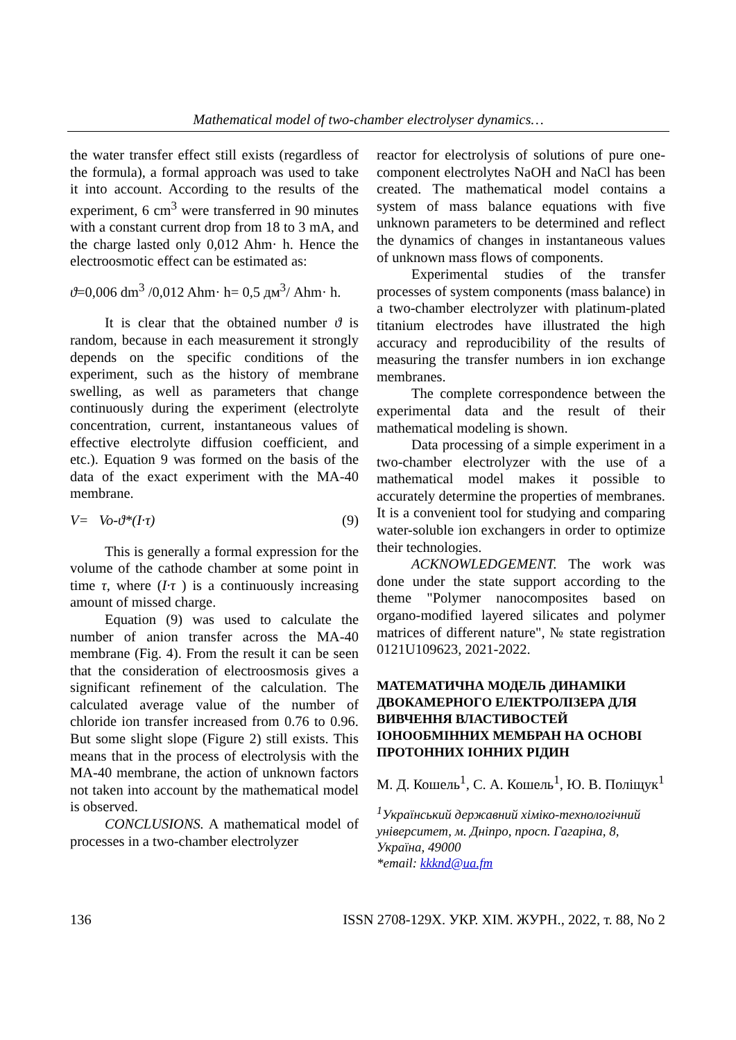Mathematical model of two-chamber electrolyser dynamics…
the water transfer effect still exists (regardless of the formula), a formal approach was used to take it into account. According to the results of the experiment, 6 cm<sup>3</sup> were transferred in 90 minutes with a constant current drop from 18 to 3 mA, and the charge lasted only 0,012 Ahm· h. Hence the electroosmotic effect can be estimated as:
ϑ=0,006 dm<sup>3</sup> /0,012 Ahm· h= 0,5 дм<sup>3</sup>/ Ahm· h.
It is clear that the obtained number ϑ is random, because in each measurement it strongly depends on the specific conditions of the experiment, such as the history of membrane swelling, as well as parameters that change continuously during the experiment (electrolyte concentration, current, instantaneous values of effective electrolyte diffusion coefficient, and etc.). Equation 9 was formed on the basis of the data of the exact experiment with the MA-40 membrane.
V= Vo-ϑ*(I·τ) (9)
This is generally a formal expression for the volume of the cathode chamber at some point in time τ, where (I·τ ) is a continuously increasing amount of missed charge.
Equation (9) was used to calculate the number of anion transfer across the MA-40 membrane (Fig. 4). From the result it can be seen that the consideration of electroosmosis gives a significant refinement of the calculation. The calculated average value of the number of chloride ion transfer increased from 0.76 to 0.96. But some slight slope (Figure 2) still exists. This means that in the process of electrolysis with the MA-40 membrane, the action of unknown factors not taken into account by the mathematical model is observed.
CONCLUSIONS. A mathematical model of processes in a two-chamber electrolyzer
reactor for electrolysis of solutions of pure one-component electrolytes NaOH and NaCl has been created. The mathematical model contains a system of mass balance equations with five unknown parameters to be determined and reflect the dynamics of changes in instantaneous values of unknown mass flows of components.
Experimental studies of the transfer processes of system components (mass balance) in a two-chamber electrolyzer with platinum-plated titanium electrodes have illustrated the high accuracy and reproducibility of the results of measuring the transfer numbers in ion exchange membranes.
The complete correspondence between the experimental data and the result of their mathematical modeling is shown.
Data processing of a simple experiment in a two-chamber electrolyzer with the use of a mathematical model makes it possible to accurately determine the properties of membranes. It is a convenient tool for studying and comparing water-soluble ion exchangers in order to optimize their technologies.
ACKNOWLEDGEMENT. The work was done under the state support according to the theme "Polymer nanocomposites based on organo-modified layered silicates and polymer matrices of different nature", № state registration 0121U109623, 2021-2022.
МАТЕМАТИЧНА МОДЕЛЬ ДИНАМІКИ ДВОКАМЕРНОГО ЕЛЕКТРОЛІЗЕРА ДЛЯ ВИВЧЕННЯ ВЛАСТИВОСТЕЙ ІОНООБМІННИХ МЕМБРАН НА ОСНОВІ ПРОТОННИХ ІОННИХ РІДИН
М. Д. Кошель<sup>1</sup>, С. А. Кошель<sup>1</sup>, Ю. В. Поліщук<sup>1</sup>
<sup>1</sup> Український державний хіміко-технологічний університет, м. Дніпро, просп. Гагаріна, 8, Україна, 49000
*email: kkknd@ua.fm
136 ISSN 2708-129X. УКР. ХІМ. ЖУРН., 2022, т. 88, No 2